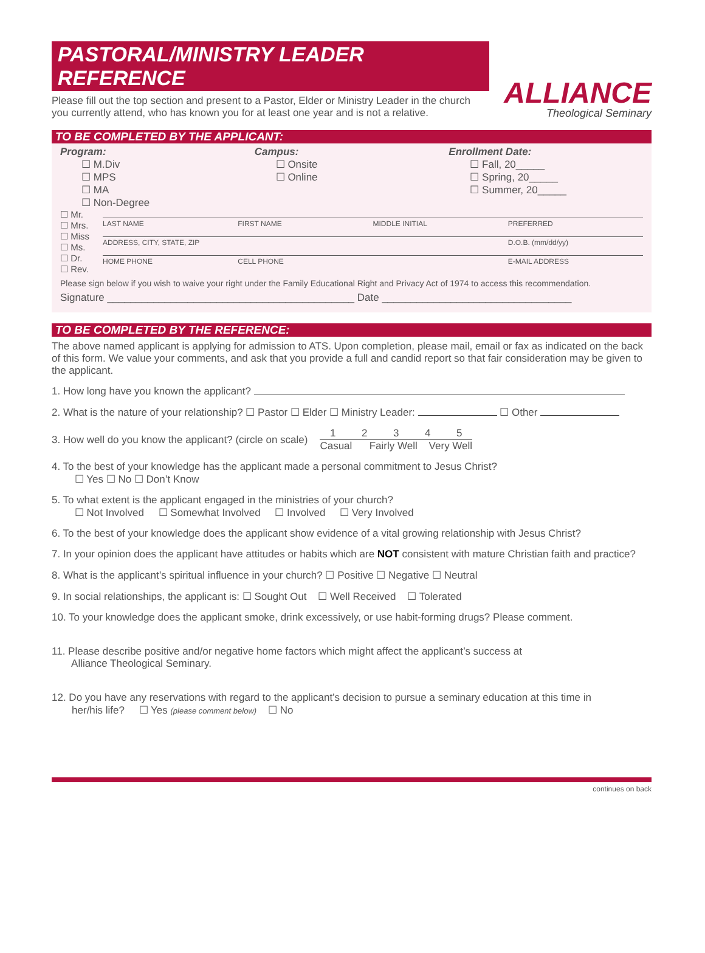PASTORAL/MINISTRY LEADER REFERENCE
ALLIANCE
Theological Seminary
Please fill out the top section and present to a Pastor, Elder or Ministry Leader in the church
you currently attend, who has known you for at least one year and is not a relative.
TO BE COMPLETED BY THE APPLICANT:
Program:
☐ M.Div
☐ MPS
☐ MA
☐ Non-Degree
Campus:
☐ Onsite
☐ Online
Enrollment Date:
☐ Fall, 20_____
☐ Spring, 20_____
☐ Summer, 20_____
☐ Mr.
☐ Mrs.
☐ Miss
☐ Ms.
☐ Dr.
☐ Rev.
LAST NAME FIRST NAME MIDDLE INITIAL PREFERRED
ADDRESS, CITY, STATE, ZIP D.O.B. (mm/dd/yy)
HOME PHONE CELL PHONE E-MAIL ADDRESS
Please sign below if you wish to waive your right under the Family Educational Right and Privacy Act of 1974 to access this recommendation.
Signature ___________________________________________ Date _________________________________
TO BE COMPLETED BY THE REFERENCE:
The above named applicant is applying for admission to ATS. Upon completion, please mail, email or fax as indicated on the back of this form. We value your comments, and ask that you provide a full and candid report so that fair consideration may be given to the applicant.
1. How long have you known the applicant?
2. What is the nature of your relationship? ☐ Pastor ☐ Elder ☐ Ministry Leader: ☐ Other
3. How well do you know the applicant? (circle on scale)
1 2 3 4 5
Casual Fairly Well Very Well
4. To the best of your knowledge has the applicant made a personal commitment to Jesus Christ?
☐ Yes ☐ No ☐ Don’t Know
5. To what extent is the applicant engaged in the ministries of your church?
☐ Not Involved ☐ Somewhat Involved ☐ Involved ☐ Very Involved
6. To the best of your knowledge does the applicant show evidence of a vital growing relationship with Jesus Christ?
7. In your opinion does the applicant have attitudes or habits which are NOT consistent with mature Christian faith and practice?
8. What is the applicant’s spiritual influence in your church? ☐ Positive ☐ Negative ☐ Neutral
9. In social relationships, the applicant is: ☐ Sought Out ☐ Well Received ☐ Tolerated
10. To your knowledge does the applicant smoke, drink excessively, or use habit-forming drugs? Please comment.
11. Please describe positive and/or negative home factors which might affect the applicant’s success at
Alliance Theological Seminary.
12. Do you have any reservations with regard to the applicant’s decision to pursue a seminary education at this time in
her/his life? ☐ Yes (please comment below) ☐ No
continues on back